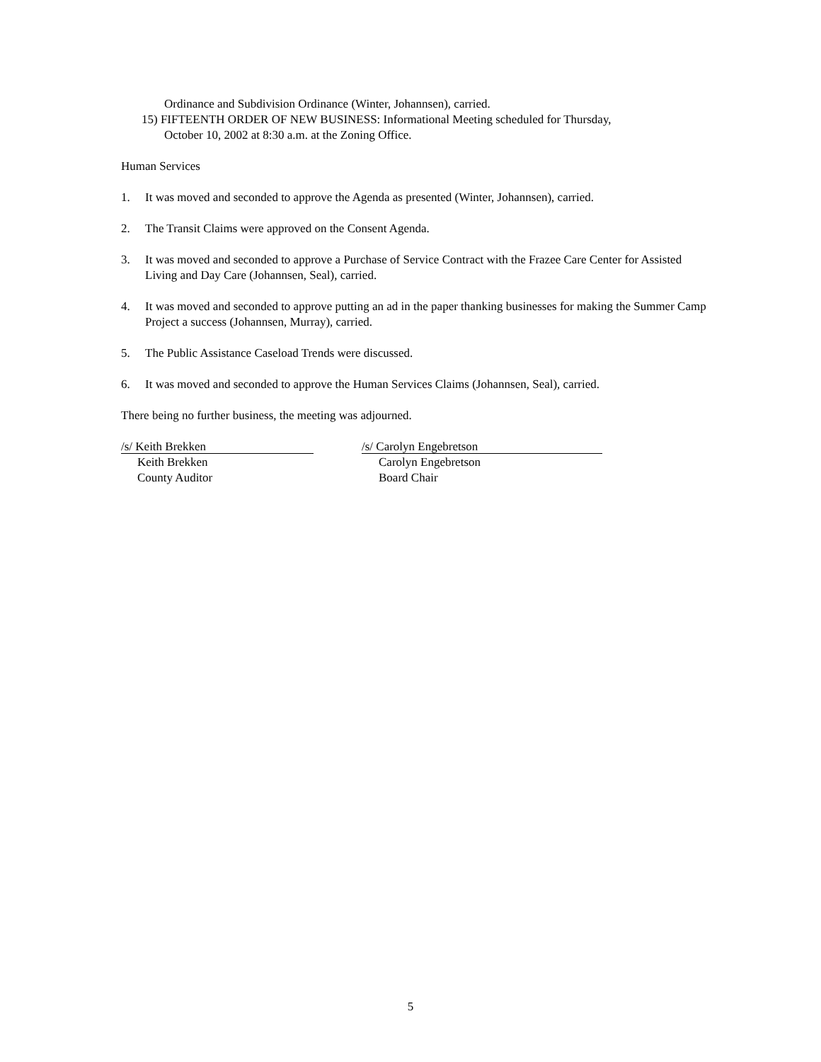Ordinance and Subdivision Ordinance (Winter, Johannsen), carried.
15) FIFTEENTH ORDER OF NEW BUSINESS: Informational Meeting scheduled for Thursday,
October 10, 2002 at 8:30 a.m. at the Zoning Office.
Human Services
1. It was moved and seconded to approve the Agenda as presented (Winter, Johannsen), carried.
2. The Transit Claims were approved on the Consent Agenda.
3. It was moved and seconded to approve a Purchase of Service Contract with the Frazee Care Center for Assisted Living and Day Care (Johannsen, Seal), carried.
4. It was moved and seconded to approve putting an ad in the paper thanking businesses for making the Summer Camp Project a success (Johannsen, Murray), carried.
5. The Public Assistance Caseload Trends were discussed.
6. It was moved and seconded to approve the Human Services Claims (Johannsen, Seal), carried.
There being no further business, the meeting was adjourned.
/s/ Keith Brekken
Keith Brekken
County Auditor
/s/ Carolyn Engebretson
Carolyn Engebretson
Board Chair
5